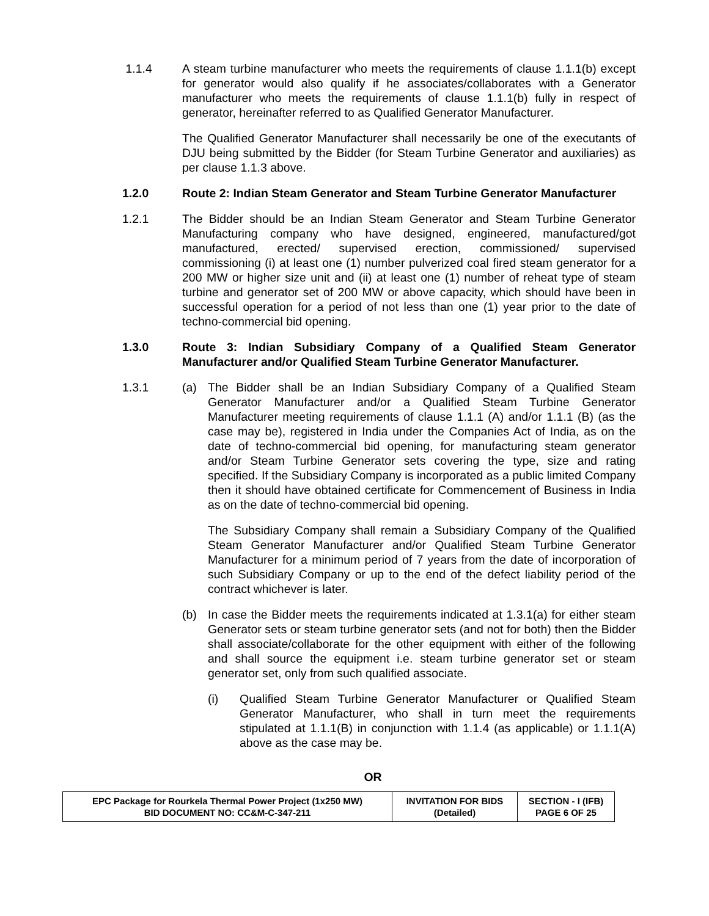1.1.4 A steam turbine manufacturer who meets the requirements of clause 1.1.1(b) except for generator would also qualify if he associates/collaborates with a Generator manufacturer who meets the requirements of clause 1.1.1(b) fully in respect of generator, hereinafter referred to as Qualified Generator Manufacturer.
The Qualified Generator Manufacturer shall necessarily be one of the executants of DJU being submitted by the Bidder (for Steam Turbine Generator and auxiliaries) as per clause 1.1.3 above.
1.2.0 Route 2: Indian Steam Generator and Steam Turbine Generator Manufacturer
1.2.1 The Bidder should be an Indian Steam Generator and Steam Turbine Generator Manufacturing company who have designed, engineered, manufactured/got manufactured, erected/ supervised erection, commissioned/ supervised commissioning (i) at least one (1) number pulverized coal fired steam generator for a 200 MW or higher size unit and (ii) at least one (1) number of reheat type of steam turbine and generator set of 200 MW or above capacity, which should have been in successful operation for a period of not less than one (1) year prior to the date of techno-commercial bid opening.
1.3.0 Route 3: Indian Subsidiary Company of a Qualified Steam Generator Manufacturer and/or Qualified Steam Turbine Generator Manufacturer.
1.3.1 (a) The Bidder shall be an Indian Subsidiary Company of a Qualified Steam Generator Manufacturer and/or a Qualified Steam Turbine Generator Manufacturer meeting requirements of clause 1.1.1 (A) and/or 1.1.1 (B) (as the case may be), registered in India under the Companies Act of India, as on the date of techno-commercial bid opening, for manufacturing steam generator and/or Steam Turbine Generator sets covering the type, size and rating specified. If the Subsidiary Company is incorporated as a public limited Company then it should have obtained certificate for Commencement of Business in India as on the date of techno-commercial bid opening.
The Subsidiary Company shall remain a Subsidiary Company of the Qualified Steam Generator Manufacturer and/or Qualified Steam Turbine Generator Manufacturer for a minimum period of 7 years from the date of incorporation of such Subsidiary Company or up to the end of the defect liability period of the contract whichever is later.
(b) In case the Bidder meets the requirements indicated at 1.3.1(a) for either steam Generator sets or steam turbine generator sets (and not for both) then the Bidder shall associate/collaborate for the other equipment with either of the following and shall source the equipment i.e. steam turbine generator set or steam generator set, only from such qualified associate.
(i) Qualified Steam Turbine Generator Manufacturer or Qualified Steam Generator Manufacturer, who shall in turn meet the requirements stipulated at 1.1.1(B) in conjunction with 1.1.4 (as applicable) or 1.1.1(A) above as the case may be.
OR
| EPC Package for Rourkela Thermal Power Project (1x250 MW) BID DOCUMENT NO: CC&M-C-347-211 | INVITATION FOR BIDS (Detailed) | SECTION - I (IFB) PAGE 6 OF 25 |